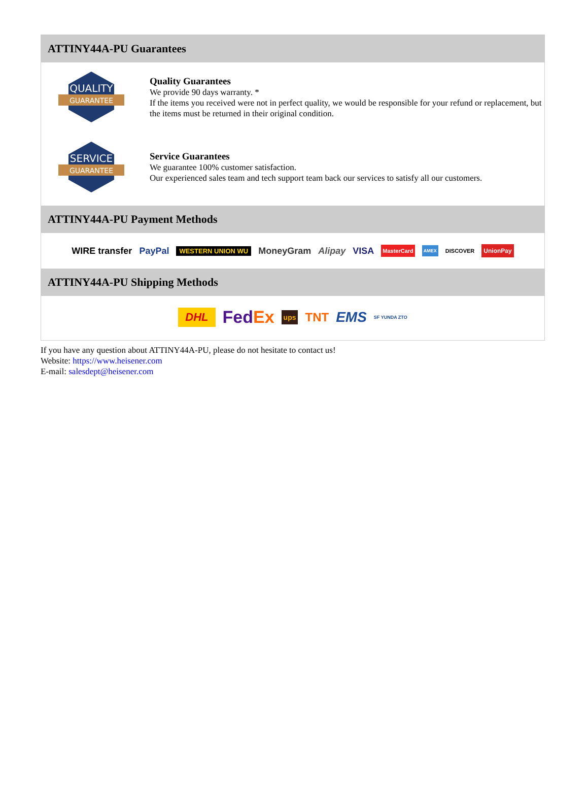ATTINY44A-PU Guarantees
QUALITY
GUARANTEE
Quality Guarantees
We provide 90 days warranty. *
If the items you received were not in perfect quality, we would be responsible for your refund or replacement, but the items must be returned in their original condition.
SERVICE
GUARANTEE
Service Guarantees
We guarantee 100% customer satisfaction.
Our experienced sales team and tech support team back our services to satisfy all our customers.
ATTINY44A-PU Payment Methods
WIRE transfer PayPal WESTERN UNION WU MoneyGram Alipay VISA MasterCard AMEX DISCOVER UnionPay
ATTINY44A-PU Shipping Methods
DHL FedEx ups TNT EMS SF YUNDA ZTO
If you have any question about ATTINY44A-PU, please do not hesitate to contact us!
Website: https://www.heisener.com
E-mail: salesdept@heisener.com